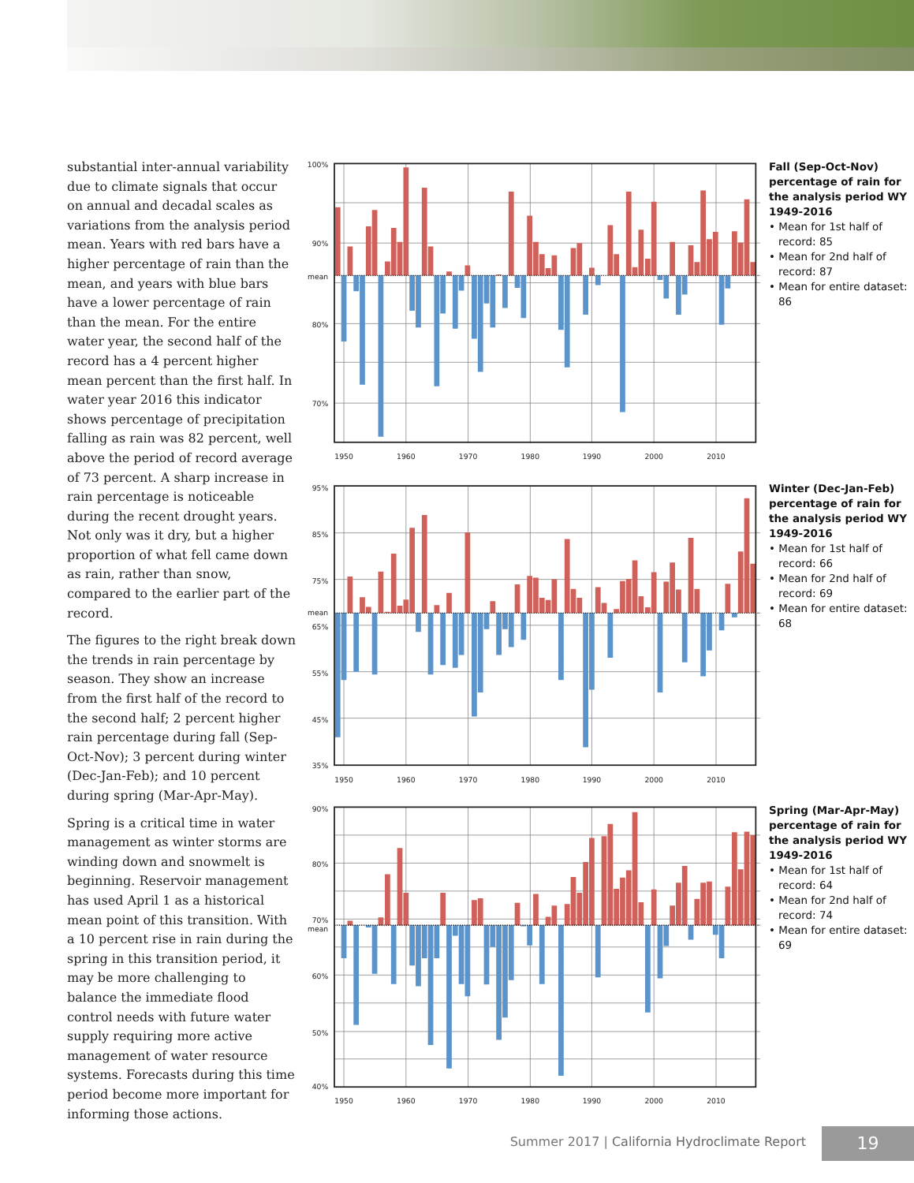substantial inter-annual variability due to climate signals that occur on annual and decadal scales as variations from the analysis period mean. Years with red bars have a higher percentage of rain than the mean, and years with blue bars have a lower percentage of rain than the mean. For the entire water year, the second half of the record has a 4 percent higher mean percent than the first half. In water year 2016 this indicator shows percentage of precipitation falling as rain was 82 percent, well above the period of record average of 73 percent. A sharp increase in rain percentage is noticeable during the recent drought years. Not only was it dry, but a higher proportion of what fell came down as rain, rather than snow, compared to the earlier part of the record.
The figures to the right break down the trends in rain percentage by season. They show an increase from the first half of the record to the second half; 2 percent higher rain percentage during fall (Sep-Oct-Nov); 3 percent during winter (Dec-Jan-Feb); and 10 percent during spring (Mar-Apr-May).
Spring is a critical time in water management as winter storms are winding down and snowmelt is beginning. Reservoir management has used April 1 as a historical mean point of this transition. With a 10 percent rise in rain during the spring in this transition period, it may be more challenging to balance the immediate flood control needs with future water supply requiring more active management of water resource systems. Forecasts during this time period become more important for informing those actions.
100%
90%
mean
80%
70%
1950
1960
1970
1980
1990
2000
2010
Fall (Sep-Oct-Nov) percentage of rain for the analysis period WY 1949-2016
• Mean for 1st half of record: 85
• Mean for 2nd half of record: 87
• Mean for entire dataset: 86
95%
85%
75%
mean
65%
55%
45%
35%
1950
1960
1970
1980
1990
2000
2010
Winter (Dec-Jan-Feb) percentage of rain for the analysis period WY 1949-2016
• Mean for 1st half of record: 66
• Mean for 2nd half of record: 69
• Mean for entire dataset: 68
90%
80%
70%
mean
60%
50%
40%
1950
1960
1970
1980
1990
2000
2010
Spring (Mar-Apr-May) percentage of rain for the analysis period WY 1949-2016
• Mean for 1st half of record: 64
• Mean for 2nd half of record: 74
• Mean for entire dataset: 69
Summer 2017 | California Hydroclimate Report
19